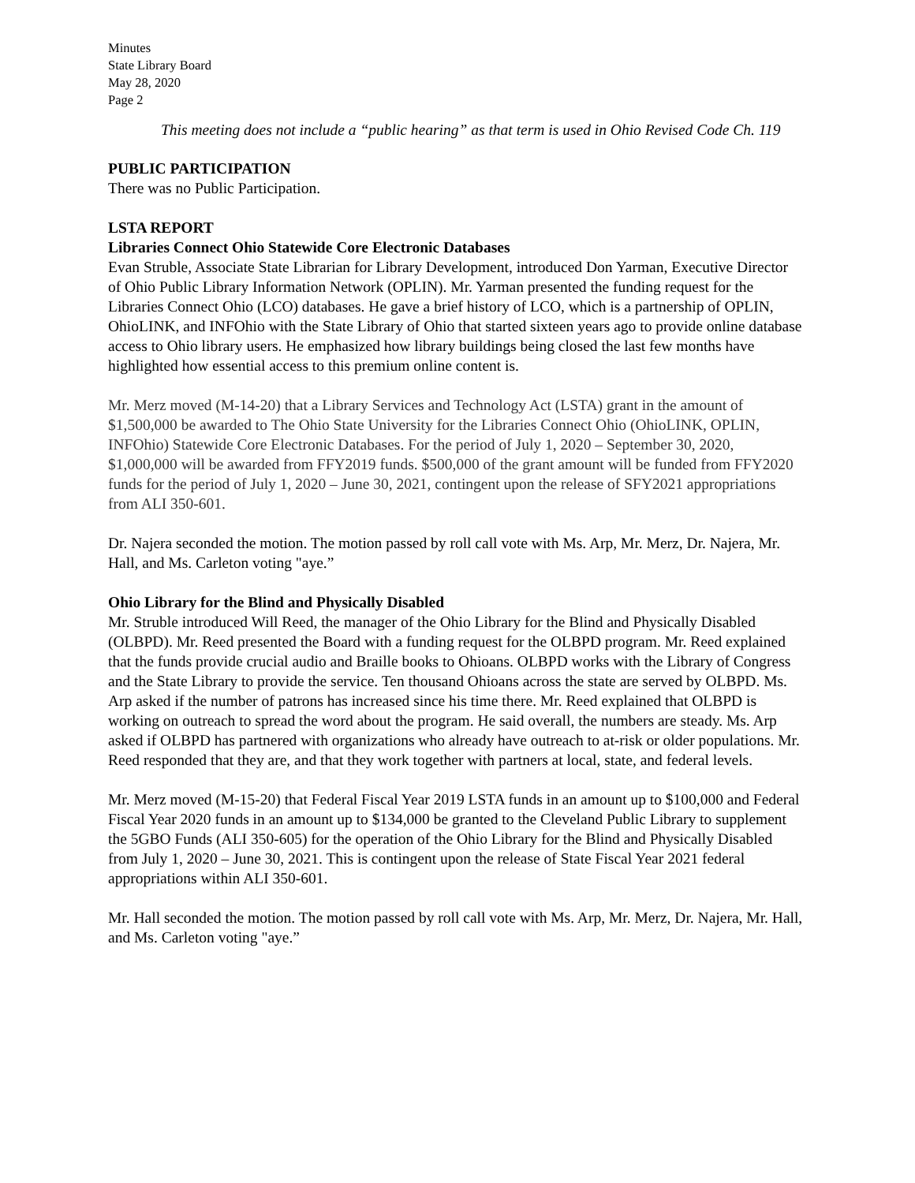Minutes
State Library Board
May 28, 2020
Page 2
This meeting does not include a “public hearing” as that term is used in Ohio Revised Code Ch. 119
PUBLIC PARTICIPATION
There was no Public Participation.
LSTA REPORT
Libraries Connect Ohio Statewide Core Electronic Databases
Evan Struble, Associate State Librarian for Library Development, introduced Don Yarman, Executive Director of Ohio Public Library Information Network (OPLIN). Mr. Yarman presented the funding request for the Libraries Connect Ohio (LCO) databases. He gave a brief history of LCO, which is a partnership of OPLIN, OhioLINK, and INFOhio with the State Library of Ohio that started sixteen years ago to provide online database access to Ohio library users. He emphasized how library buildings being closed the last few months have highlighted how essential access to this premium online content is.
Mr. Merz moved (M-14-20) that a Library Services and Technology Act (LSTA) grant in the amount of $1,500,000 be awarded to The Ohio State University for the Libraries Connect Ohio (OhioLINK, OPLIN, INFOhio) Statewide Core Electronic Databases. For the period of July 1, 2020 – September 30, 2020, $1,000,000 will be awarded from FFY2019 funds. $500,000 of the grant amount will be funded from FFY2020 funds for the period of July 1, 2020 – June 30, 2021, contingent upon the release of SFY2021 appropriations from ALI 350-601.
Dr. Najera seconded the motion. The motion passed by roll call vote with Ms. Arp, Mr. Merz, Dr. Najera, Mr. Hall, and Ms. Carleton voting "aye.”
Ohio Library for the Blind and Physically Disabled
Mr. Struble introduced Will Reed, the manager of the Ohio Library for the Blind and Physically Disabled (OLBPD). Mr. Reed presented the Board with a funding request for the OLBPD program. Mr. Reed explained that the funds provide crucial audio and Braille books to Ohioans. OLBPD works with the Library of Congress and the State Library to provide the service. Ten thousand Ohioans across the state are served by OLBPD. Ms. Arp asked if the number of patrons has increased since his time there. Mr. Reed explained that OLBPD is working on outreach to spread the word about the program. He said overall, the numbers are steady. Ms. Arp asked if OLBPD has partnered with organizations who already have outreach to at-risk or older populations. Mr. Reed responded that they are, and that they work together with partners at local, state, and federal levels.
Mr. Merz moved (M-15-20) that Federal Fiscal Year 2019 LSTA funds in an amount up to $100,000 and Federal Fiscal Year 2020 funds in an amount up to $134,000 be granted to the Cleveland Public Library to supplement the 5GBO Funds (ALI 350-605) for the operation of the Ohio Library for the Blind and Physically Disabled from July 1, 2020 – June 30, 2021. This is contingent upon the release of State Fiscal Year 2021 federal appropriations within ALI 350-601.
Mr. Hall seconded the motion. The motion passed by roll call vote with Ms. Arp, Mr. Merz, Dr. Najera, Mr. Hall, and Ms. Carleton voting "aye.”